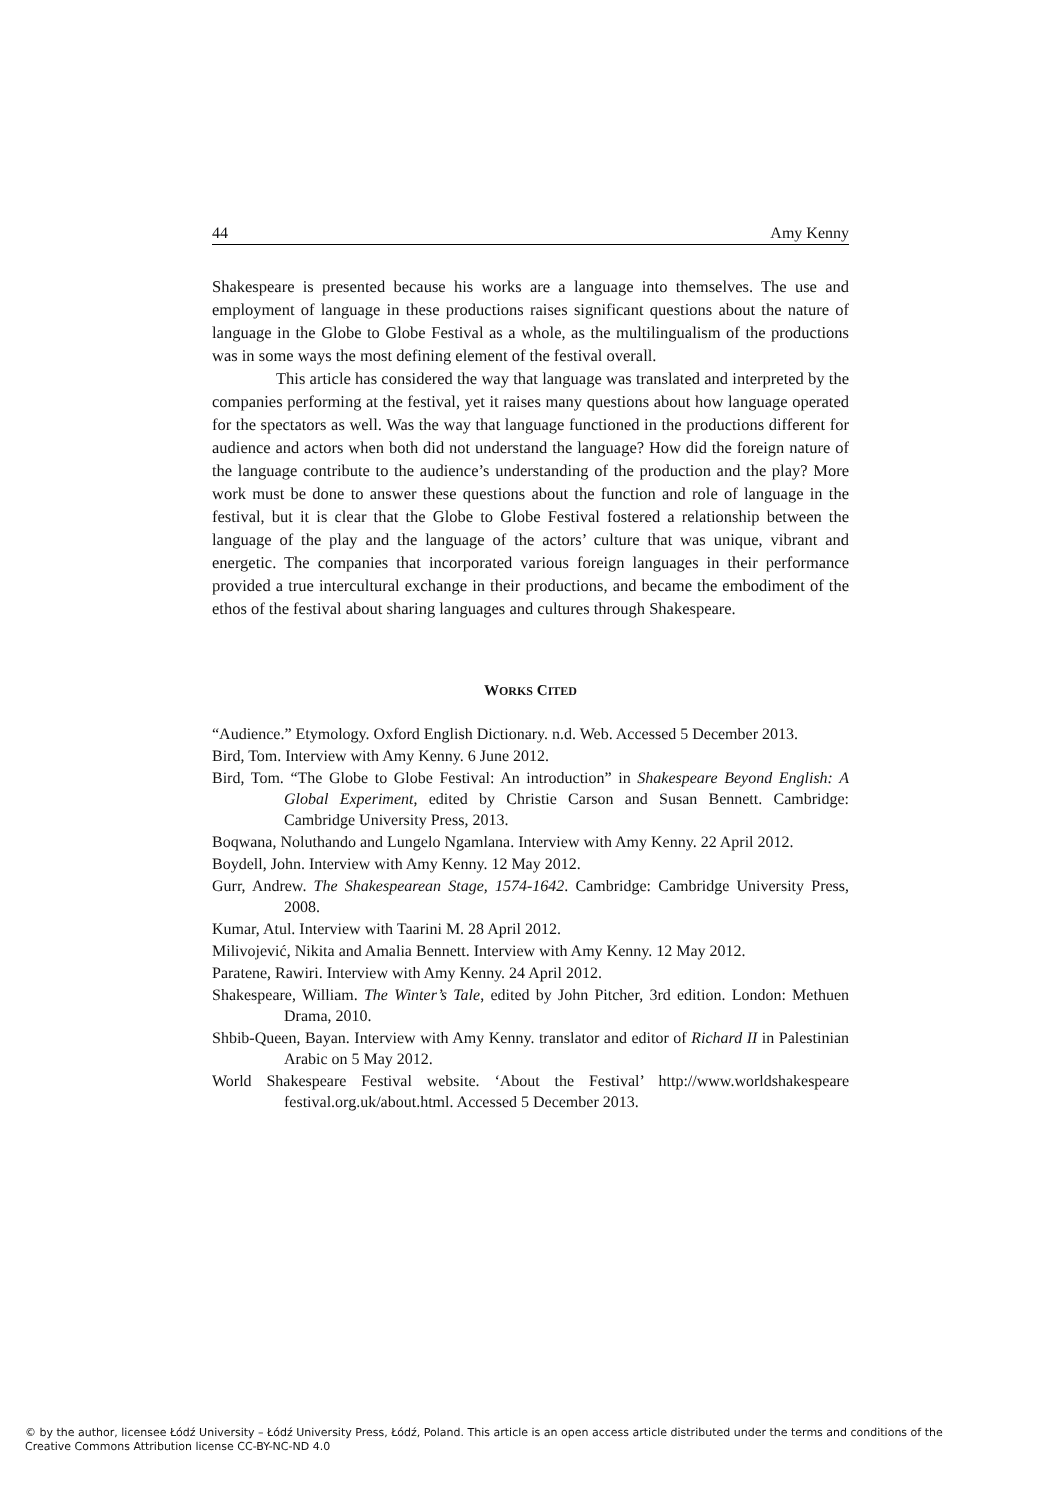44 Amy Kenny
Shakespeare is presented because his works are a language into themselves. The use and employment of language in these productions raises significant questions about the nature of language in the Globe to Globe Festival as a whole, as the multilingualism of the productions was in some ways the most defining element of the festival overall.
This article has considered the way that language was translated and interpreted by the companies performing at the festival, yet it raises many questions about how language operated for the spectators as well. Was the way that language functioned in the productions different for audience and actors when both did not understand the language? How did the foreign nature of the language contribute to the audience’s understanding of the production and the play? More work must be done to answer these questions about the function and role of language in the festival, but it is clear that the Globe to Globe Festival fostered a relationship between the language of the play and the language of the actors’ culture that was unique, vibrant and energetic. The companies that incorporated various foreign languages in their performance provided a true intercultural exchange in their productions, and became the embodiment of the ethos of the festival about sharing languages and cultures through Shakespeare.
WORKS CITED
“Audience.” Etymology. Oxford English Dictionary. n.d. Web. Accessed 5 December 2013.
Bird, Tom. Interview with Amy Kenny. 6 June 2012.
Bird, Tom. “The Globe to Globe Festival: An introduction” in Shakespeare Beyond English: A Global Experiment, edited by Christie Carson and Susan Bennett. Cambridge: Cambridge University Press, 2013.
Boqwana, Noluthando and Lungelo Ngamlana. Interview with Amy Kenny. 22 April 2012.
Boydell, John. Interview with Amy Kenny. 12 May 2012.
Gurr, Andrew. The Shakespearean Stage, 1574-1642. Cambridge: Cambridge University Press, 2008.
Kumar, Atul. Interview with Taarini M. 28 April 2012.
Milivojević, Nikita and Amalia Bennett. Interview with Amy Kenny. 12 May 2012.
Paratene, Rawiri. Interview with Amy Kenny. 24 April 2012.
Shakespeare, William. The Winter’s Tale, edited by John Pitcher, 3rd edition. London: Methuen Drama, 2010.
Shbib-Queen, Bayan. Interview with Amy Kenny. translator and editor of Richard II in Palestinian Arabic on 5 May 2012.
World Shakespeare Festival website. ‘About the Festival’ http://www.worldshakespeare festival.org.uk/about.html. Accessed 5 December 2013.
© by the author, licensee Łódź University – Łódź University Press, Łódź, Poland. This article is an open access article distributed under the terms and conditions of the Creative Commons Attribution license CC-BY-NC-ND 4.0